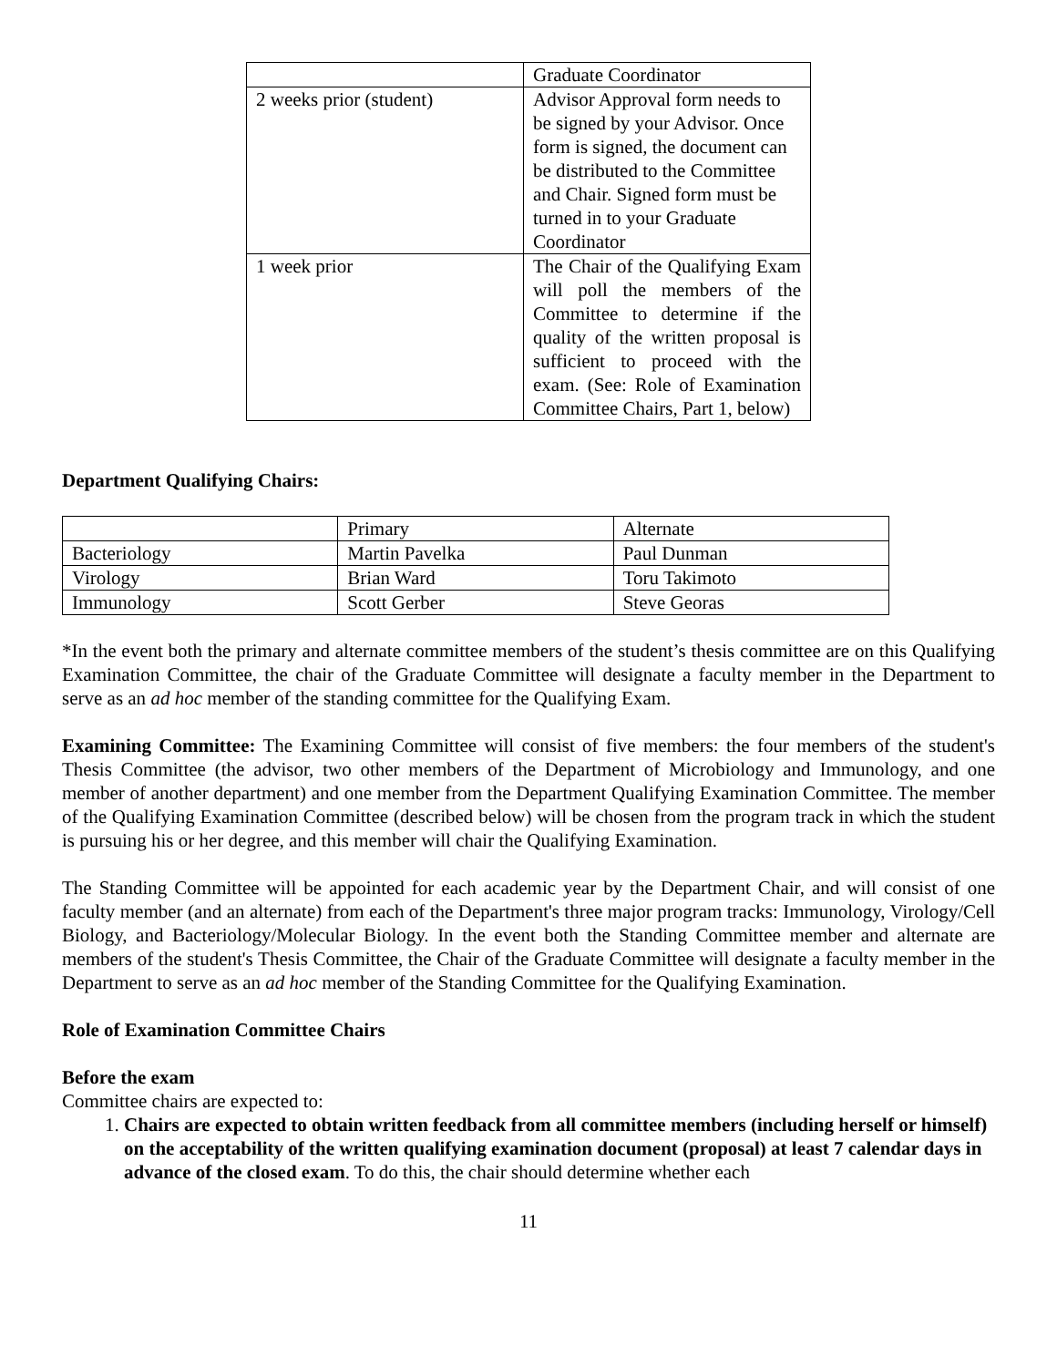| | Graduate Coordinator |
| 2 weeks prior (student) | Advisor Approval form needs to be signed by your Advisor. Once form is signed, the document can be distributed to the Committee and Chair. Signed form must be turned in to your Graduate Coordinator |
| 1 week prior | The Chair of the Qualifying Exam will poll the members of the Committee to determine if the quality of the written proposal is sufficient to proceed with the exam. (See: Role of Examination Committee Chairs, Part 1, below) |
Department Qualifying Chairs:
| | Primary | Alternate |
| Bacteriology | Martin Pavelka | Paul Dunman |
| Virology | Brian Ward | Toru Takimoto |
| Immunology | Scott Gerber | Steve Georas |
*In the event both the primary and alternate committee members of the student’s thesis committee are on this Qualifying Examination Committee, the chair of the Graduate Committee will designate a faculty member in the Department to serve as an ad hoc member of the standing committee for the Qualifying Exam.
Examining Committee: The Examining Committee will consist of five members: the four members of the student's Thesis Committee (the advisor, two other members of the Department of Microbiology and Immunology, and one member of another department) and one member from the Department Qualifying Examination Committee. The member of the Qualifying Examination Committee (described below) will be chosen from the program track in which the student is pursuing his or her degree, and this member will chair the Qualifying Examination.
The Standing Committee will be appointed for each academic year by the Department Chair, and will consist of one faculty member (and an alternate) from each of the Department's three major program tracks: Immunology, Virology/Cell Biology, and Bacteriology/Molecular Biology. In the event both the Standing Committee member and alternate are members of the student's Thesis Committee, the Chair of the Graduate Committee will designate a faculty member in the Department to serve as an ad hoc member of the Standing Committee for the Qualifying Examination.
Role of Examination Committee Chairs
Before the exam
Committee chairs are expected to:
1. Chairs are expected to obtain written feedback from all committee members (including herself or himself) on the acceptability of the written qualifying examination document (proposal) at least 7 calendar days in advance of the closed exam. To do this, the chair should determine whether each
11